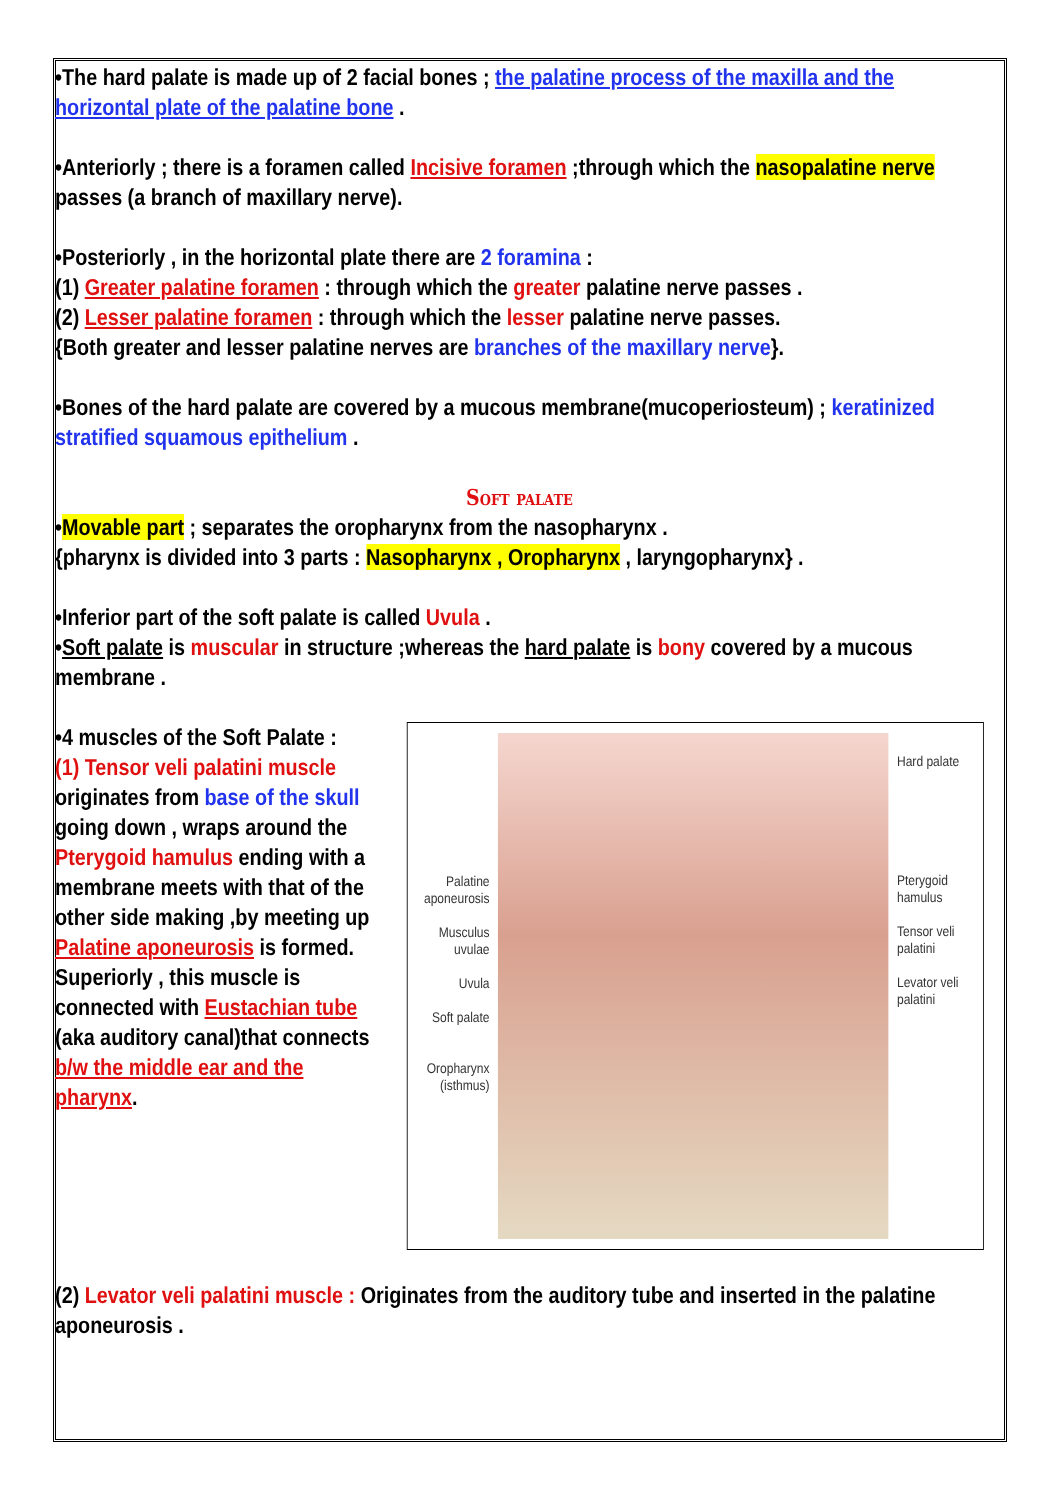•The hard palate is made up of 2 facial bones ; the palatine process of the maxilla and the horizontal plate of the palatine bone .
•Anteriorly ; there is a foramen called Incisive foramen ;through which the nasopalatine nerve passes (a branch of maxillary nerve).
•Posteriorly , in the horizontal plate there are 2 foramina :
(1) Greater palatine foramen : through which the greater palatine nerve passes .
(2) Lesser palatine foramen : through which the lesser palatine nerve passes.
{Both greater and lesser palatine nerves are branches of the maxillary nerve}.
•Bones of the hard palate are covered by a mucous membrane(mucoperiosteum) ; keratinized stratified squamous epithelium .
Soft palate
•Movable part ; separates the oropharynx from the nasopharynx .
{pharynx is divided into 3 parts : Nasopharynx , Oropharynx , laryngopharynx} .
•Inferior part of the soft palate is called Uvula .
•Soft palate is muscular in structure ;whereas the hard palate is bony covered by a mucous membrane .
•4 muscles of the Soft Palate :
(1) Tensor veli palatini muscle originates from base of the skull going down , wraps around the Pterygoid hamulus ending with a membrane meets with that of the other side making ,by meeting up Palatine aponeurosis is formed. Superiorly , this muscle is connected with Eustachian tube (aka auditory canal)that connects b/w the middle ear and the pharynx.
Palatine aponeurosis
Musculus uvulae
Uvula
Soft palate
Oropharynx (isthmus)
Hard palate
Pterygoid hamulus
Tensor veli palatini
Levator veli palatini
(2) Levator veli palatini muscle : Originates from the auditory tube and inserted in the palatine aponeurosis .